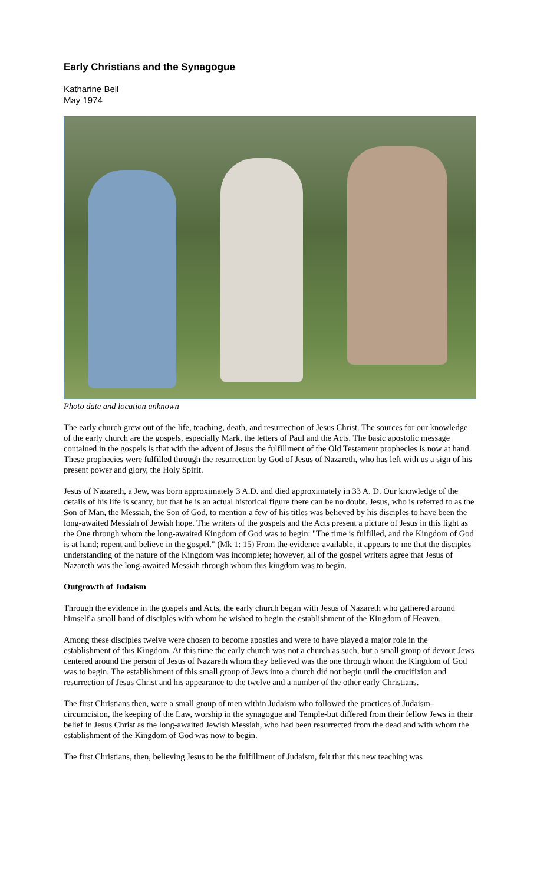Early Christians and the Synagogue
Katharine Bell
May 1974
Photo date and location unknown
The early church grew out of the life, teaching, death, and resurrection of Jesus Christ. The sources for our knowledge of the early church are the gospels, especially Mark, the letters of Paul and the Acts. The basic apostolic message contained in the gospels is that with the advent of Jesus the fulfillment of the Old Testament prophecies is now at hand. These prophecies were fulfilled through the resurrection by God of Jesus of Nazareth, who has left with us a sign of his present power and glory, the Holy Spirit.
Jesus of Nazareth, a Jew, was born approximately 3 A.D. and died approximately in 33 A. D. Our knowledge of the details of his life is scanty, but that he is an actual historical figure there can be no doubt. Jesus, who is referred to as the Son of Man, the Messiah, the Son of God, to mention a few of his titles was believed by his disciples to have been the long-awaited Messiah of Jewish hope. The writers of the gospels and the Acts present a picture of Jesus in this light as the One through whom the long-awaited Kingdom of God was to begin: "The time is fulfilled, and the Kingdom of God is at hand; repent and believe in the gospel." (Mk 1: 15) From the evidence available, it appears to me that the disciples' understanding of the nature of the Kingdom was incomplete; however, all of the gospel writers agree that Jesus of Nazareth was the long-awaited Messiah through whom this kingdom was to begin.
Outgrowth of Judaism
Through the evidence in the gospels and Acts, the early church began with Jesus of Nazareth who gathered around himself a small band of disciples with whom he wished to begin the establishment of the Kingdom of Heaven.
Among these disciples twelve were chosen to become apostles and were to have played a major role in the establishment of this Kingdom. At this time the early church was not a church as such, but a small group of devout Jews centered around the person of Jesus of Nazareth whom they believed was the one through whom the Kingdom of God was to begin. The establishment of this small group of Jews into a church did not begin until the crucifixion and resurrection of Jesus Christ and his appearance to the twelve and a number of the other early Christians.
The first Christians then, were a small group of men within Judaism who followed the practices of Judaism-circumcision, the keeping of the Law, worship in the synagogue and Temple-but differed from their fellow Jews in their belief in Jesus Christ as the long-awaited Jewish Messiah, who had been resurrected from the dead and with whom the establishment of the Kingdom of God was now to begin.
The first Christians, then, believing Jesus to be the fulfillment of Judaism, felt that this new teaching was